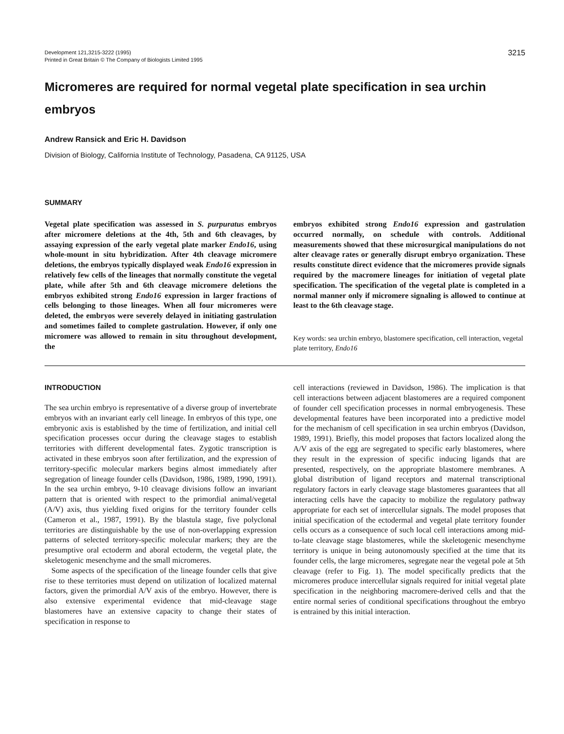Development 121,3215-3222 (1995)
Printed in Great Britain © The Company of Biologists Limited 1995
3215
Micromeres are required for normal vegetal plate specification in sea urchin embryos
Andrew Ransick and Eric H. Davidson
Division of Biology, California Institute of Technology, Pasadena, CA 91125, USA
SUMMARY
Vegetal plate specification was assessed in S. purpuratus embryos after micromere deletions at the 4th, 5th and 6th cleavages, by assaying expression of the early vegetal plate marker Endo16, using whole-mount in situ hybridization. After 4th cleavage micromere deletions, the embryos typically displayed weak Endo16 expression in relatively few cells of the lineages that normally constitute the vegetal plate, while after 5th and 6th cleavage micromere deletions the embryos exhibited strong Endo16 expression in larger fractions of cells belonging to those lineages. When all four micromeres were deleted, the embryos were severely delayed in initiating gastrulation and sometimes failed to complete gastrulation. However, if only one micromere was allowed to remain in situ throughout development, the
embryos exhibited strong Endo16 expression and gastrulation occurred normally, on schedule with controls. Additional measurements showed that these microsurgical manipulations do not alter cleavage rates or generally disrupt embryo organization. These results constitute direct evidence that the micromeres provide signals required by the macromere lineages for initiation of vegetal plate specification. The specification of the vegetal plate is completed in a normal manner only if micromere signaling is allowed to continue at least to the 6th cleavage stage.
Key words: sea urchin embryo, blastomere specification, cell interaction, vegetal plate territory, Endo16
INTRODUCTION
The sea urchin embryo is representative of a diverse group of invertebrate embryos with an invariant early cell lineage. In embryos of this type, one embryonic axis is established by the time of fertilization, and initial cell specification processes occur during the cleavage stages to establish territories with different developmental fates. Zygotic transcription is activated in these embryos soon after fertilization, and the expression of territory-specific molecular markers begins almost immediately after segregation of lineage founder cells (Davidson, 1986, 1989, 1990, 1991). In the sea urchin embryo, 9-10 cleavage divisions follow an invariant pattern that is oriented with respect to the primordial animal/vegetal (A/V) axis, thus yielding fixed origins for the territory founder cells (Cameron et al., 1987, 1991). By the blastula stage, five polyclonal territories are distinguishable by the use of non-overlapping expression patterns of selected territory-specific molecular markers; they are the presumptive oral ectoderm and aboral ectoderm, the vegetal plate, the skeletogenic mesenchyme and the small micromeres.
Some aspects of the specification of the lineage founder cells that give rise to these territories must depend on utilization of localized maternal factors, given the primordial A/V axis of the embryo. However, there is also extensive experimental evidence that mid-cleavage stage blastomeres have an extensive capacity to change their states of specification in response to
cell interactions (reviewed in Davidson, 1986). The implication is that cell interactions between adjacent blastomeres are a required component of founder cell specification processes in normal embryogenesis. These developmental features have been incorporated into a predictive model for the mechanism of cell specification in sea urchin embryos (Davidson, 1989, 1991). Briefly, this model proposes that factors localized along the A/V axis of the egg are segregated to specific early blastomeres, where they result in the expression of specific inducing ligands that are presented, respectively, on the appropriate blastomere membranes. A global distribution of ligand receptors and maternal transcriptional regulatory factors in early cleavage stage blastomeres guarantees that all interacting cells have the capacity to mobilize the regulatory pathway appropriate for each set of intercellular signals. The model proposes that initial specification of the ectodermal and vegetal plate territory founder cells occurs as a consequence of such local cell interactions among mid-to-late cleavage stage blastomeres, while the skeletogenic mesenchyme territory is unique in being autonomously specified at the time that its founder cells, the large micromeres, segregate near the vegetal pole at 5th cleavage (refer to Fig. 1). The model specifically predicts that the micromeres produce intercellular signals required for initial vegetal plate specification in the neighboring macromere-derived cells and that the entire normal series of conditional specifications throughout the embryo is entrained by this initial interaction.